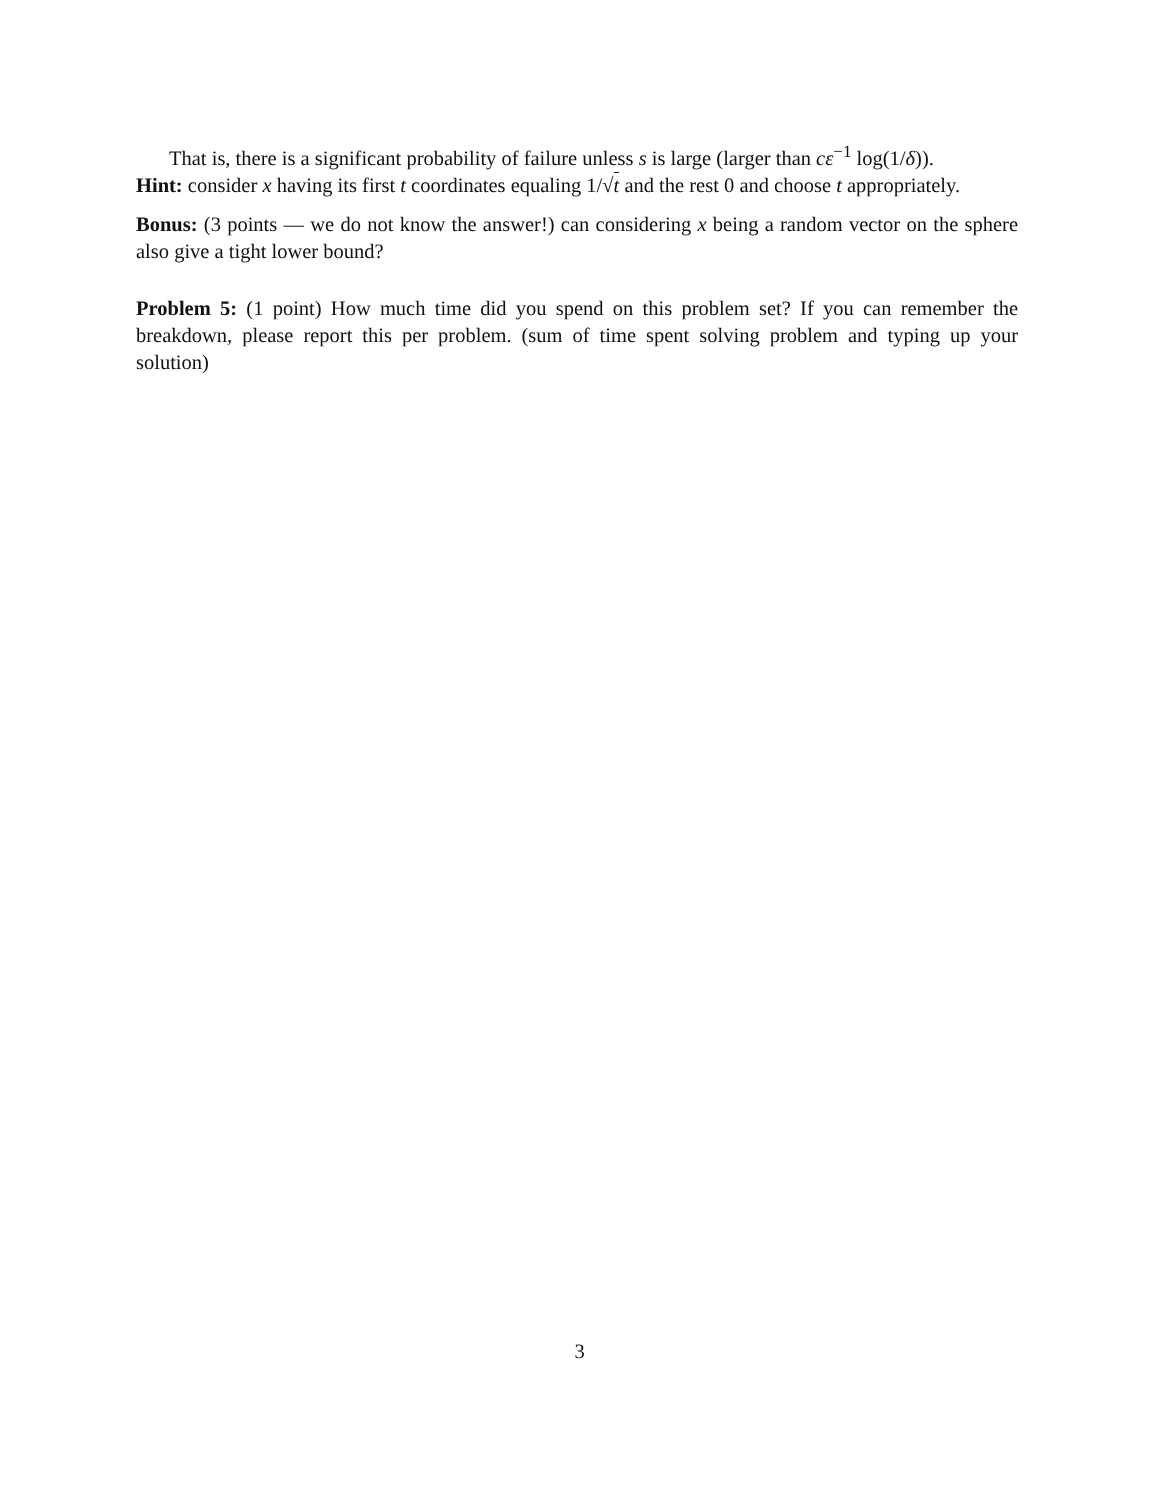That is, there is a significant probability of failure unless s is large (larger than cε<sup>−1</sup> log(1/δ)).
Hint: consider x having its first t coordinates equaling 1/√t and the rest 0 and choose t appropriately.
Bonus: (3 points — we do not know the answer!) can considering x being a random vector on the sphere also give a tight lower bound?
Problem 5: (1 point) How much time did you spend on this problem set? If you can remember the breakdown, please report this per problem. (sum of time spent solving problem and typing up your solution)
3